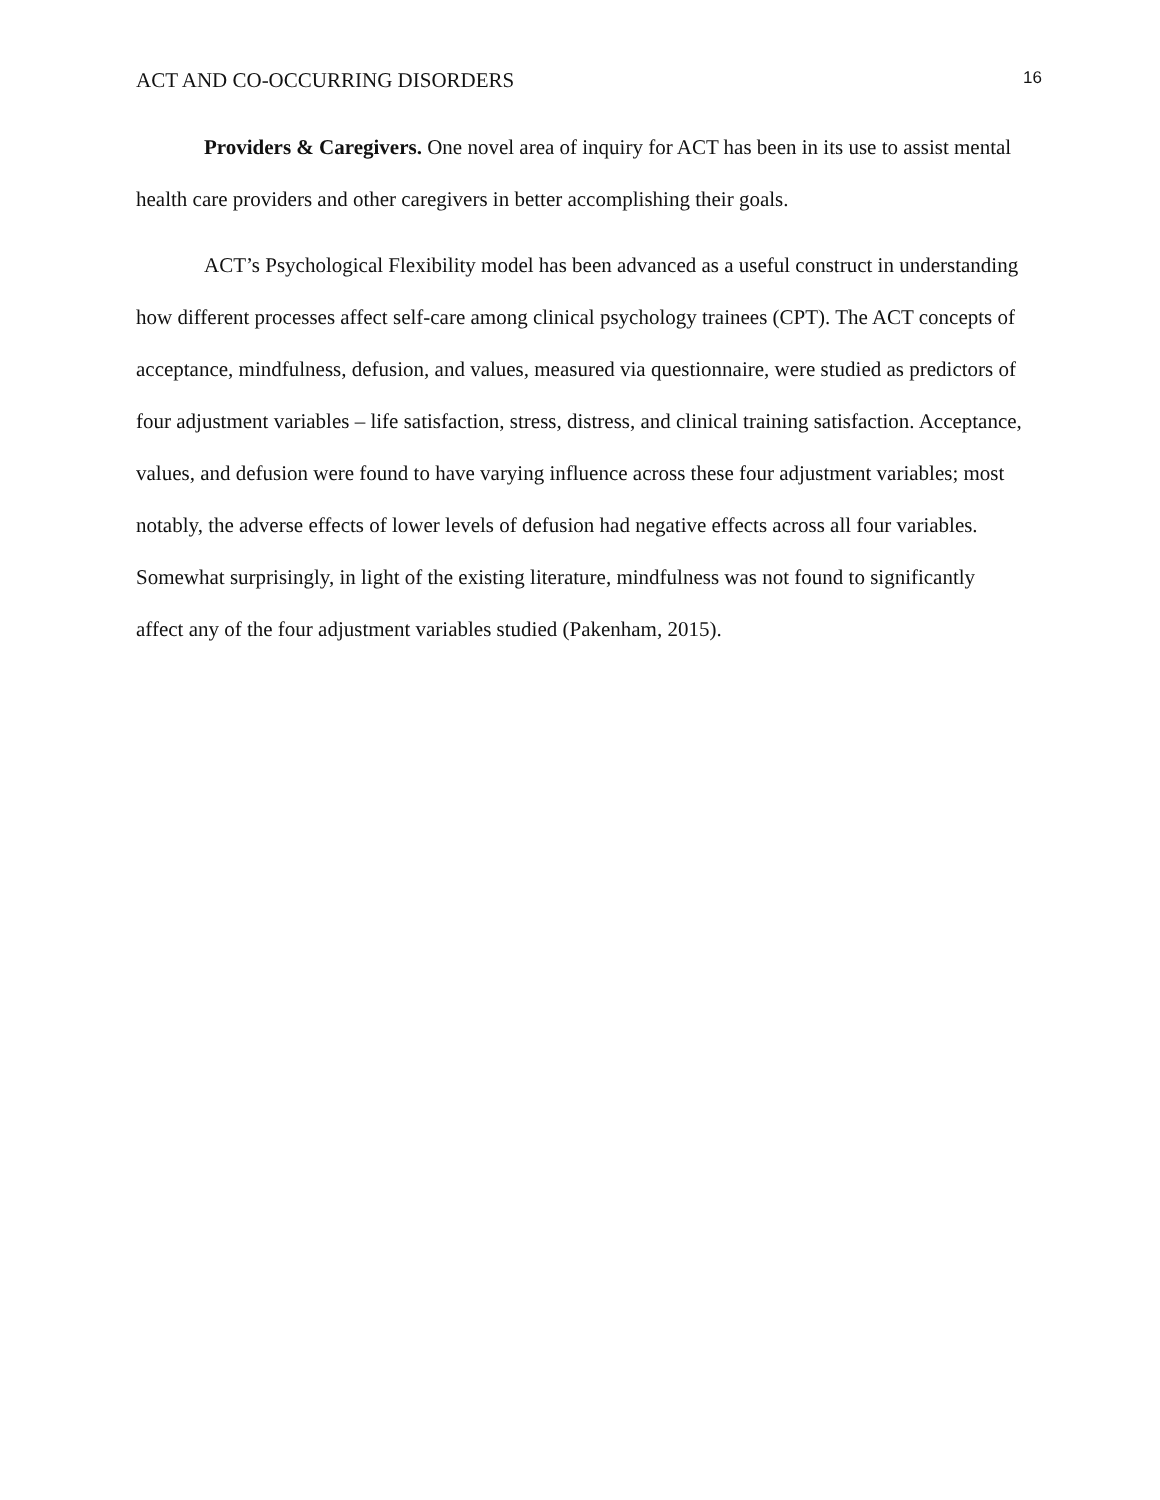ACT AND CO-OCCURRING DISORDERS 16
Providers & Caregivers. One novel area of inquiry for ACT has been in its use to assist mental health care providers and other caregivers in better accomplishing their goals.
ACT’s Psychological Flexibility model has been advanced as a useful construct in understanding how different processes affect self-care among clinical psychology trainees (CPT). The ACT concepts of acceptance, mindfulness, defusion, and values, measured via questionnaire, were studied as predictors of four adjustment variables – life satisfaction, stress, distress, and clinical training satisfaction. Acceptance, values, and defusion were found to have varying influence across these four adjustment variables; most notably, the adverse effects of lower levels of defusion had negative effects across all four variables. Somewhat surprisingly, in light of the existing literature, mindfulness was not found to significantly affect any of the four adjustment variables studied (Pakenham, 2015).